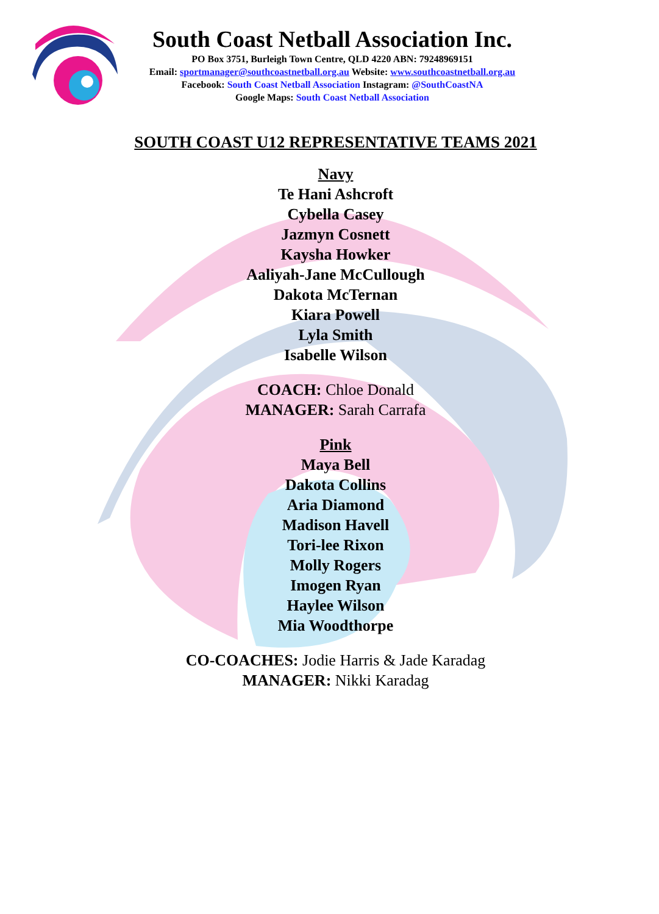South Coast Netball Association Inc.
PO Box 3751, Burleigh Town Centre, QLD 4220 ABN: 79248969151
Email: sportmanager@southcoastnetball.org.au Website: www.southcoastnetball.org.au
Facebook: South Coast Netball Association Instagram: @SouthCoastNA
Google Maps: South Coast Netball Association
SOUTH COAST U12 REPRESENTATIVE TEAMS 2021
Navy
Te Hani Ashcroft
Cybella Casey
Jazmyn Cosnett
Kaysha Howker
Aaliyah-Jane McCullough
Dakota McTernan
Kiara Powell
Lyla Smith
Isabelle Wilson
COACH: Chloe Donald
MANAGER: Sarah Carrafa
Pink
Maya Bell
Dakota Collins
Aria Diamond
Madison Havell
Tori-lee Rixon
Molly Rogers
Imogen Ryan
Haylee Wilson
Mia Woodthorpe
CO-COACHES: Jodie Harris & Jade Karadag
MANAGER: Nikki Karadag